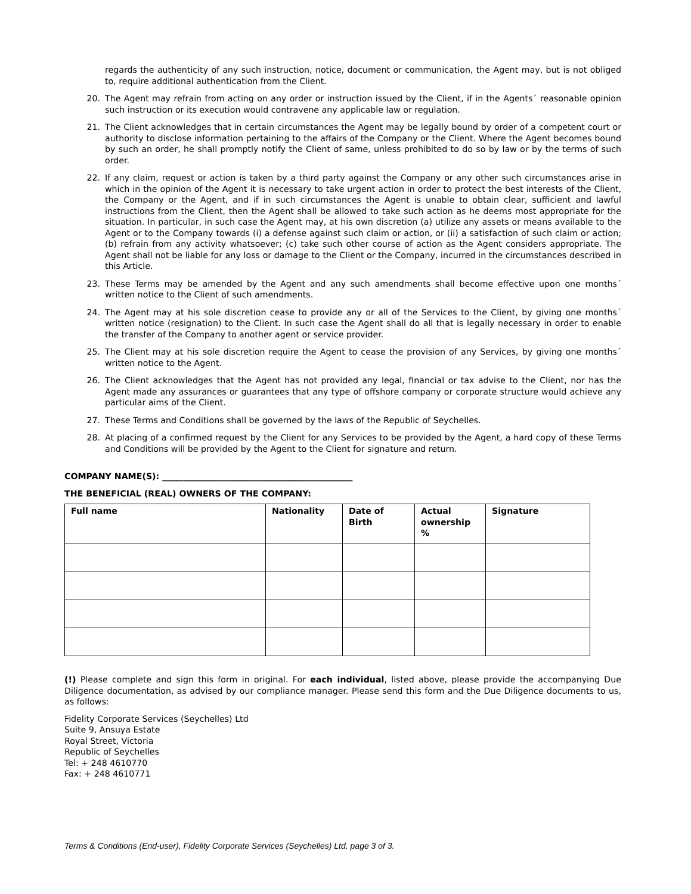regards the authenticity of any such instruction, notice, document or communication, the Agent may, but is not obliged to, require additional authentication from the Client.
20. The Agent may refrain from acting on any order or instruction issued by the Client, if in the Agents´ reasonable opinion such instruction or its execution would contravene any applicable law or regulation.
21. The Client acknowledges that in certain circumstances the Agent may be legally bound by order of a competent court or authority to disclose information pertaining to the affairs of the Company or the Client. Where the Agent becomes bound by such an order, he shall promptly notify the Client of same, unless prohibited to do so by law or by the terms of such order.
22. If any claim, request or action is taken by a third party against the Company or any other such circumstances arise in which in the opinion of the Agent it is necessary to take urgent action in order to protect the best interests of the Client, the Company or the Agent, and if in such circumstances the Agent is unable to obtain clear, sufficient and lawful instructions from the Client, then the Agent shall be allowed to take such action as he deems most appropriate for the situation. In particular, in such case the Agent may, at his own discretion (a) utilize any assets or means available to the Agent or to the Company towards (i) a defense against such claim or action, or (ii) a satisfaction of such claim or action; (b) refrain from any activity whatsoever; (c) take such other course of action as the Agent considers appropriate. The Agent shall not be liable for any loss or damage to the Client or the Company, incurred in the circumstances described in this Article.
23. These Terms may be amended by the Agent and any such amendments shall become effective upon one months´ written notice to the Client of such amendments.
24. The Agent may at his sole discretion cease to provide any or all of the Services to the Client, by giving one months´ written notice (resignation) to the Client. In such case the Agent shall do all that is legally necessary in order to enable the transfer of the Company to another agent or service provider.
25. The Client may at his sole discretion require the Agent to cease the provision of any Services, by giving one months´ written notice to the Agent.
26. The Client acknowledges that the Agent has not provided any legal, financial or tax advise to the Client, nor has the Agent made any assurances or guarantees that any type of offshore company or corporate structure would achieve any particular aims of the Client.
27. These Terms and Conditions shall be governed by the laws of the Republic of Seychelles.
28. At placing of a confirmed request by the Client for any Services to be provided by the Agent, a hard copy of these Terms and Conditions will be provided by the Agent to the Client for signature and return.
COMPANY NAME(S): _____________________________________________
THE BENEFICIAL (REAL) OWNERS OF THE COMPANY:
| Full name | Nationality | Date of Birth | Actual ownership % | Signature |
| --- | --- | --- | --- | --- |
(!) Please complete and sign this form in original. For each individual, listed above, please provide the accompanying Due Diligence documentation, as advised by our compliance manager. Please send this form and the Due Diligence documents to us, as follows:
Fidelity Corporate Services (Seychelles) Ltd
Suite 9, Ansuya Estate
Royal Street, Victoria
Republic of Seychelles
Tel: + 248 4610770
Fax: + 248 4610771
Terms & Conditions (End-user), Fidelity Corporate Services (Seychelles) Ltd, page 3 of 3.